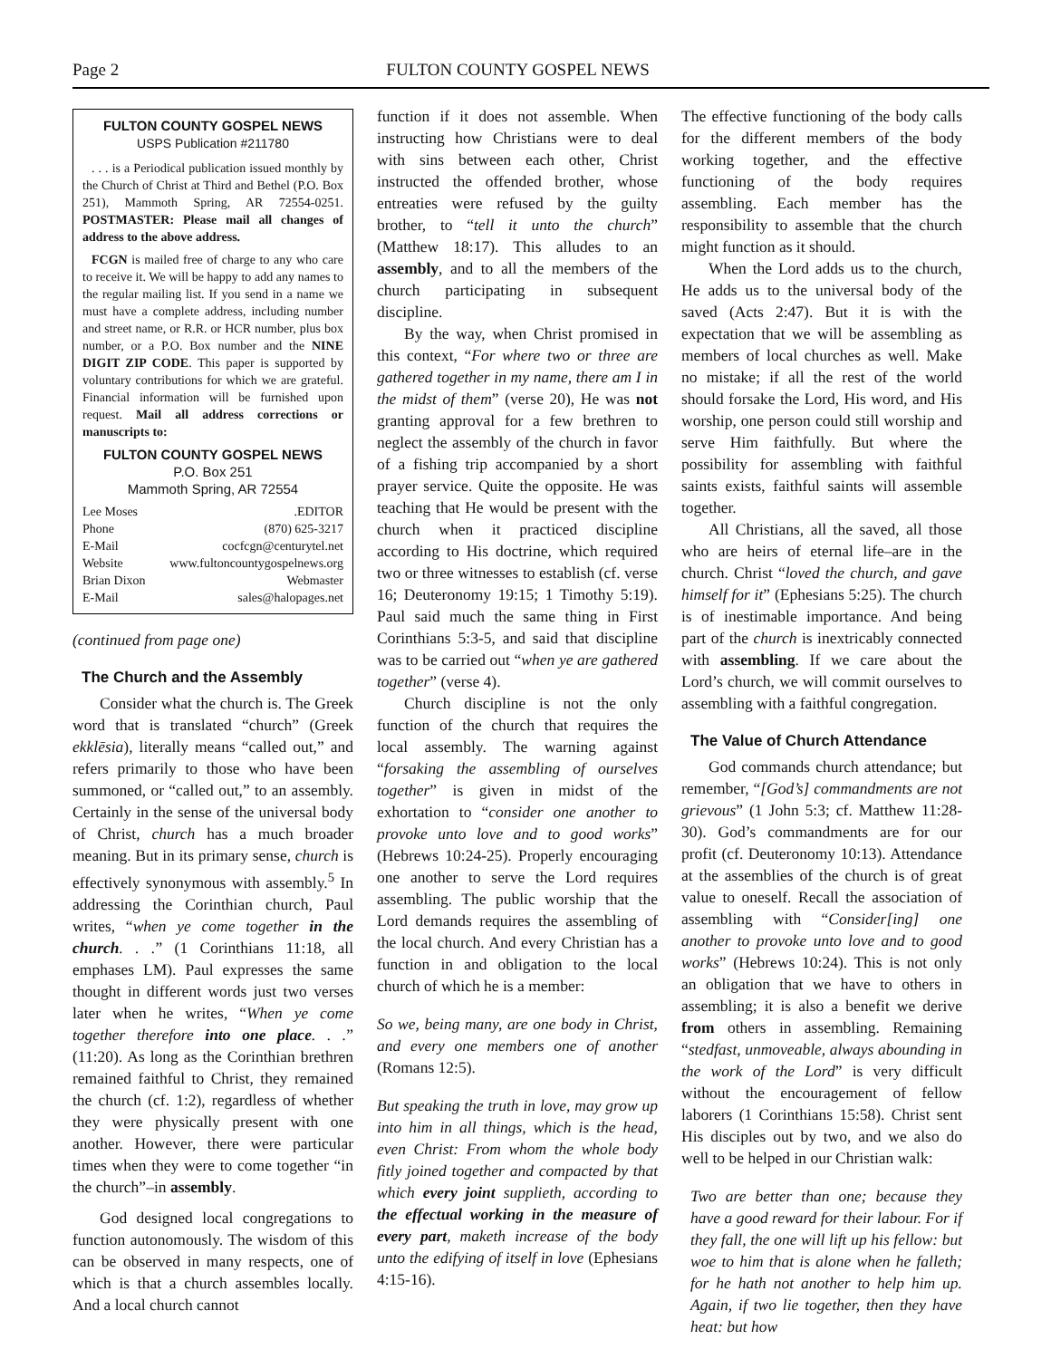Page 2 FULTON COUNTY GOSPEL NEWS
FULTON COUNTY GOSPEL NEWS
USPS Publication #211780
. . . is a Periodical publication issued monthly by the Church of Christ at Third and Bethel (P.O. Box 251), Mammoth Spring, AR 72554-0251. POSTMASTER: Please mail all changes of address to the above address.
FCGN is mailed free of charge to any who care to receive it. We will be happy to add any names to the regular mailing list. If you send in a name we must have a complete address, including number and street name, or R.R. or HCR number, plus box number, or a P.O. Box number and the NINE DIGIT ZIP CODE. This paper is supported by voluntary contributions for which we are grateful. Financial information will be furnished upon request. Mail all address corrections or manuscripts to:
FULTON COUNTY GOSPEL NEWS
P.O. Box 251
Mammoth Spring, AR 72554
Lee Moses.EDITOR
Phone (870) 625-3217
E-Mail cocfcgn@centurytel.net
Website www.fultoncountygospelnews.org
Brian Dixon Webmaster
E-Mail sales@halopages.net
(continued from page one)
The Church and the Assembly
Consider what the church is. The Greek word that is translated “church” (Greek ekklēsia), literally means “called out,” and refers primarily to those who have been summoned, or “called out,” to an assembly. Certainly in the sense of the universal body of Christ, church has a much broader meaning. But in its primary sense, church is effectively synonymous with assembly.<sup>5</sup> In addressing the Corinthian church, Paul writes, “when ye come together in the church. . .” (1 Corinthians 11:18, all emphases LM). Paul expresses the same thought in different words just two verses later when he writes, “When ye come together therefore into one place. . .” (11:20). As long as the Corinthian brethren remained faithful to Christ, they remained the church (cf. 1:2), regardless of whether they were physically present with one another. However, there were particular times when they were to come together “in the church”–in assembly.
God designed local congregations to function autonomously. The wisdom of this can be observed in many respects, one of which is that a church assembles locally. And a local church cannot
function if it does not assemble. When instructing how Christians were to deal with sins between each other, Christ instructed the offended brother, whose entreaties were refused by the guilty brother, to “tell it unto the church” (Matthew 18:17). This alludes to an assembly, and to all the members of the church participating in subsequent discipline.
By the way, when Christ promised in this context, “For where two or three are gathered together in my name, there am I in the midst of them” (verse 20), He was not granting approval for a few brethren to neglect the assembly of the church in favor of a fishing trip accompanied by a short prayer service. Quite the opposite. He was teaching that He would be present with the church when it practiced discipline according to His doctrine, which required two or three witnesses to establish (cf. verse 16; Deuteronomy 19:15; 1 Timothy 5:19). Paul said much the same thing in First Corinthians 5:3-5, and said that discipline was to be carried out “when ye are gathered together” (verse 4).
Church discipline is not the only function of the church that requires the local assembly. The warning against “forsaking the assembling of ourselves together” is given in midst of the exhortation to “consider one another to provoke unto love and to good works” (Hebrews 10:24-25). Properly encouraging one another to serve the Lord requires assembling. The public worship that the Lord demands requires the assembling of the local church. And every Christian has a function in and obligation to the local church of which he is a member:
So we, being many, are one body in Christ, and every one members one of another (Romans 12:5).
But speaking the truth in love, may grow up into him in all things, which is the head, even Christ: From whom the whole body fitly joined together and compacted by that which every joint supplieth, according to the effectual working in the measure of every part, maketh increase of the body unto the edifying of itself in love (Ephesians 4:15-16).
The effective functioning of the body calls for the different members of the body working together, and the effective functioning of the body requires assembling. Each member has the responsibility to assemble that the church might function as it should.
When the Lord adds us to the church, He adds us to the universal body of the saved (Acts 2:47). But it is with the expectation that we will be assembling as members of local churches as well. Make no mistake; if all the rest of the world should forsake the Lord, His word, and His worship, one person could still worship and serve Him faithfully. But where the possibility for assembling with faithful saints exists, faithful saints will assemble together.
All Christians, all the saved, all those who are heirs of eternal life–are in the church. Christ “loved the church, and gave himself for it” (Ephesians 5:25). The church is of inestimable importance. And being part of the church is inextricably connected with assembling. If we care about the Lord’s church, we will commit ourselves to assembling with a faithful congregation.
The Value of Church Attendance
God commands church attendance; but remember, “[God’s] commandments are not grievous” (1 John 5:3; cf. Matthew 11:28-30). God’s commandments are for our profit (cf. Deuteronomy 10:13). Attendance at the assemblies of the church is of great value to oneself. Recall the association of assembling with “Consider[ing] one another to provoke unto love and to good works” (Hebrews 10:24). This is not only an obligation that we have to others in assembling; it is also a benefit we derive from others in assembling. Remaining “stedfast, unmoveable, always abounding in the work of the Lord” is very difficult without the encouragement of fellow laborers (1 Corinthians 15:58). Christ sent His disciples out by two, and we also do well to be helped in our Christian walk:
Two are better than one; because they have a good reward for their labour. For if they fall, the one will lift up his fellow: but woe to him that is alone when he falleth; for he hath not another to help him up. Again, if two lie together, then they have heat: but how